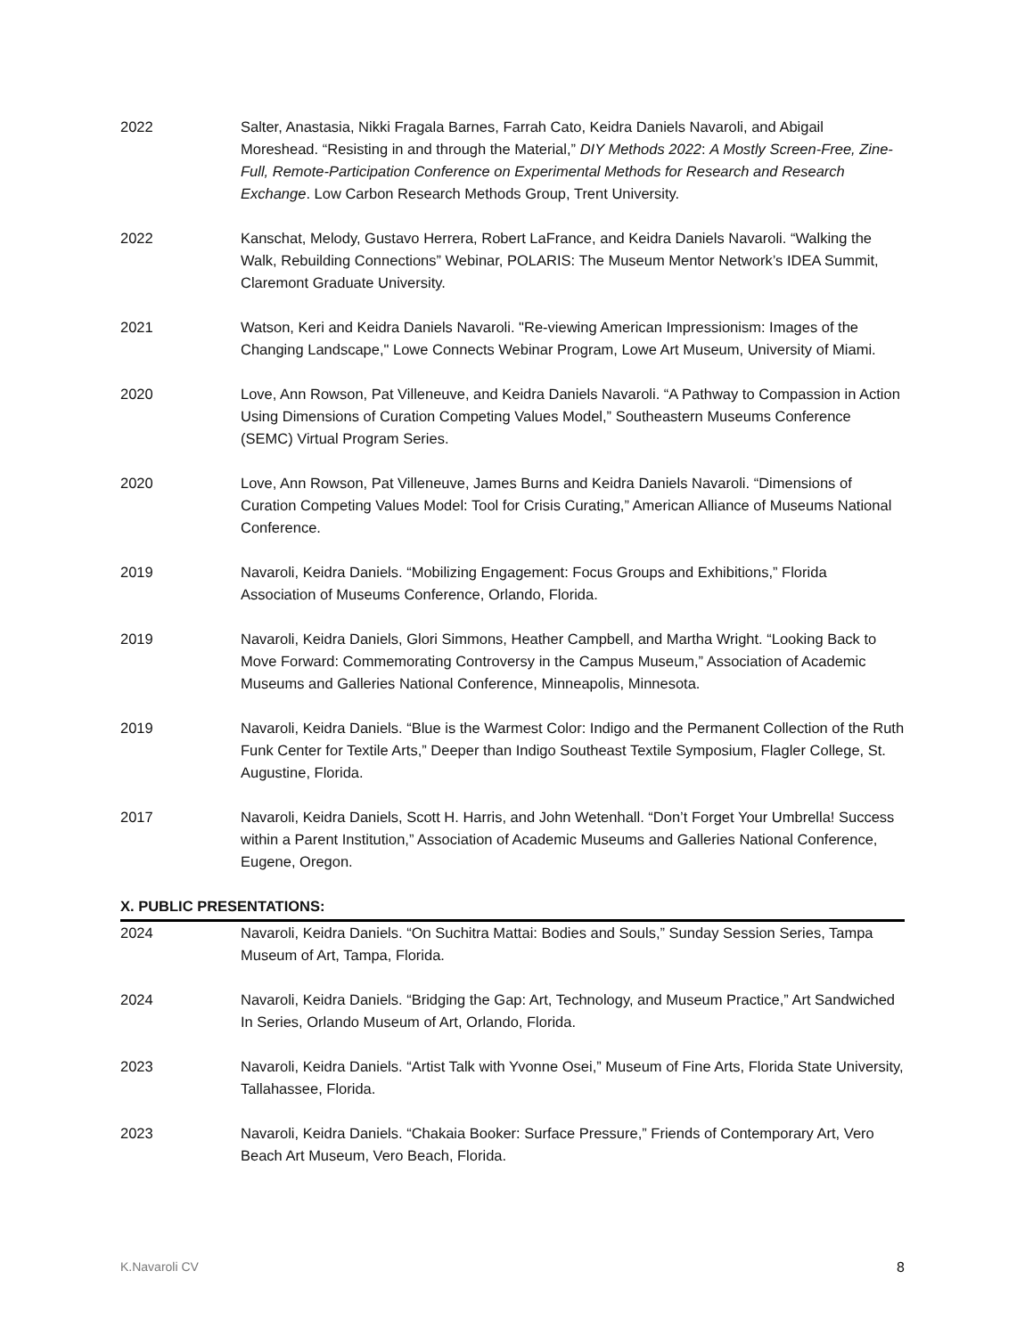2022 Salter, Anastasia, Nikki Fragala Barnes, Farrah Cato, Keidra Daniels Navaroli, and Abigail Moreshead. “Resisting in and through the Material,” DIY Methods 2022: A Mostly Screen-Free, Zine-Full, Remote-Participation Conference on Experimental Methods for Research and Research Exchange. Low Carbon Research Methods Group, Trent University.
2022 Kanschat, Melody, Gustavo Herrera, Robert LaFrance, and Keidra Daniels Navaroli. “Walking the Walk, Rebuilding Connections” Webinar, POLARIS: The Museum Mentor Network’s IDEA Summit, Claremont Graduate University.
2021 Watson, Keri and Keidra Daniels Navaroli. "Re-viewing American Impressionism: Images of the Changing Landscape," Lowe Connects Webinar Program, Lowe Art Museum, University of Miami.
2020 Love, Ann Rowson, Pat Villeneuve, and Keidra Daniels Navaroli. “A Pathway to Compassion in Action Using Dimensions of Curation Competing Values Model,” Southeastern Museums Conference (SEMC) Virtual Program Series.
2020 Love, Ann Rowson, Pat Villeneuve, James Burns and Keidra Daniels Navaroli. “Dimensions of Curation Competing Values Model: Tool for Crisis Curating,” American Alliance of Museums National Conference.
2019 Navaroli, Keidra Daniels. “Mobilizing Engagement: Focus Groups and Exhibitions,” Florida Association of Museums Conference, Orlando, Florida.
2019 Navaroli, Keidra Daniels, Glori Simmons, Heather Campbell, and Martha Wright. “Looking Back to Move Forward: Commemorating Controversy in the Campus Museum,” Association of Academic Museums and Galleries National Conference, Minneapolis, Minnesota.
2019 Navaroli, Keidra Daniels. “Blue is the Warmest Color: Indigo and the Permanent Collection of the Ruth Funk Center for Textile Arts,” Deeper than Indigo Southeast Textile Symposium, Flagler College, St. Augustine, Florida.
2017 Navaroli, Keidra Daniels, Scott H. Harris, and John Wetenhall. “Don’t Forget Your Umbrella! Success within a Parent Institution,” Association of Academic Museums and Galleries National Conference, Eugene, Oregon.
X. PUBLIC PRESENTATIONS:
2024 Navaroli, Keidra Daniels. “On Suchitra Mattai: Bodies and Souls,” Sunday Session Series, Tampa Museum of Art, Tampa, Florida.
2024 Navaroli, Keidra Daniels. “Bridging the Gap: Art, Technology, and Museum Practice,” Art Sandwiched In Series, Orlando Museum of Art, Orlando, Florida.
2023 Navaroli, Keidra Daniels. “Artist Talk with Yvonne Osei,” Museum of Fine Arts, Florida State University, Tallahassee, Florida.
2023 Navaroli, Keidra Daniels. “Chakaia Booker: Surface Pressure,” Friends of Contemporary Art, Vero Beach Art Museum, Vero Beach, Florida.
K.Navaroli CV 8